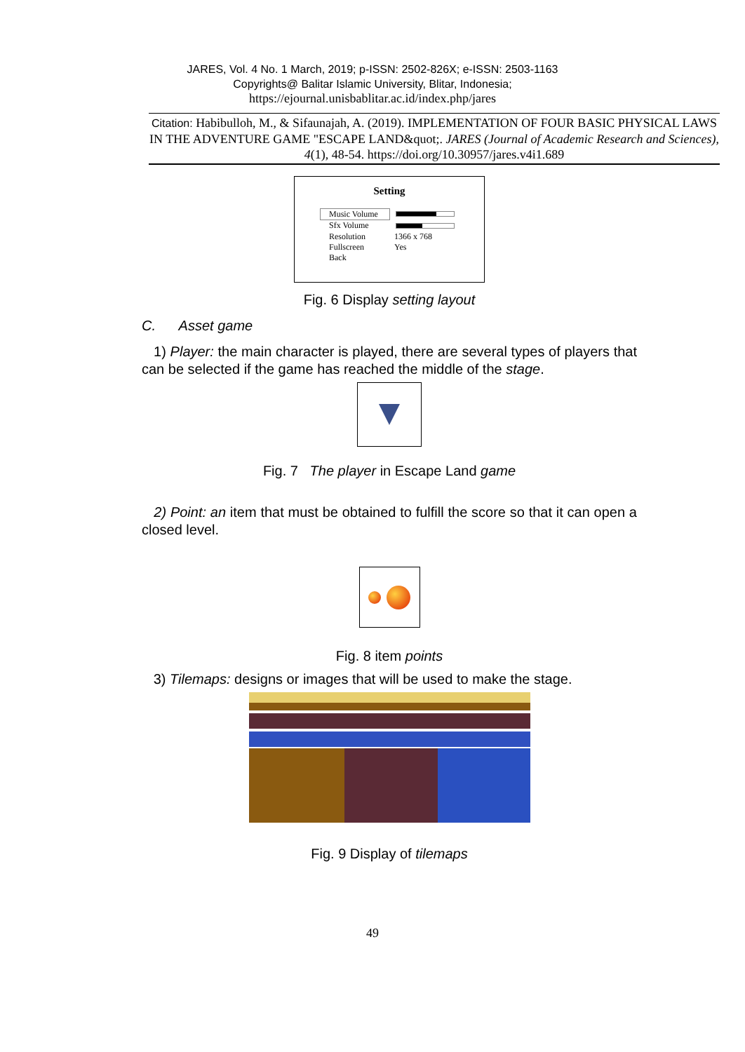JARES, Vol. 4 No. 1 March, 2019; p-ISSN: 2502-826X; e-ISSN: 2503-1163
Copyrights@ Balitar Islamic University, Blitar, Indonesia;
https://ejournal.unisbablitar.ac.id/index.php/jares
Citation: Habibulloh, M., & Sifaunajah, A. (2019). IMPLEMENTATION OF FOUR BASIC PHYSICAL LAWS IN THE ADVENTURE GAME "ESCAPE LAND&quot;. JARES (Journal of Academic Research and Sciences), 4(1), 48-54. https://doi.org/10.30957/jares.v4i1.689
Setting
Music Volume Sfx Volume Resolution 1366 x 768 Fullscreen Yes Back
Fig. 6 Display setting layout
C. Asset game
1) Player: the main character is played, there are several types of players that can be selected if the game has reached the middle of the stage.
Fig. 7 The player in Escape Land game
2) Point: an item that must be obtained to fulfill the score so that it can open a closed level.
Fig. 8 item points
3) Tilemaps: designs or images that will be used to make the stage.
Fig. 9 Display of tilemaps
49